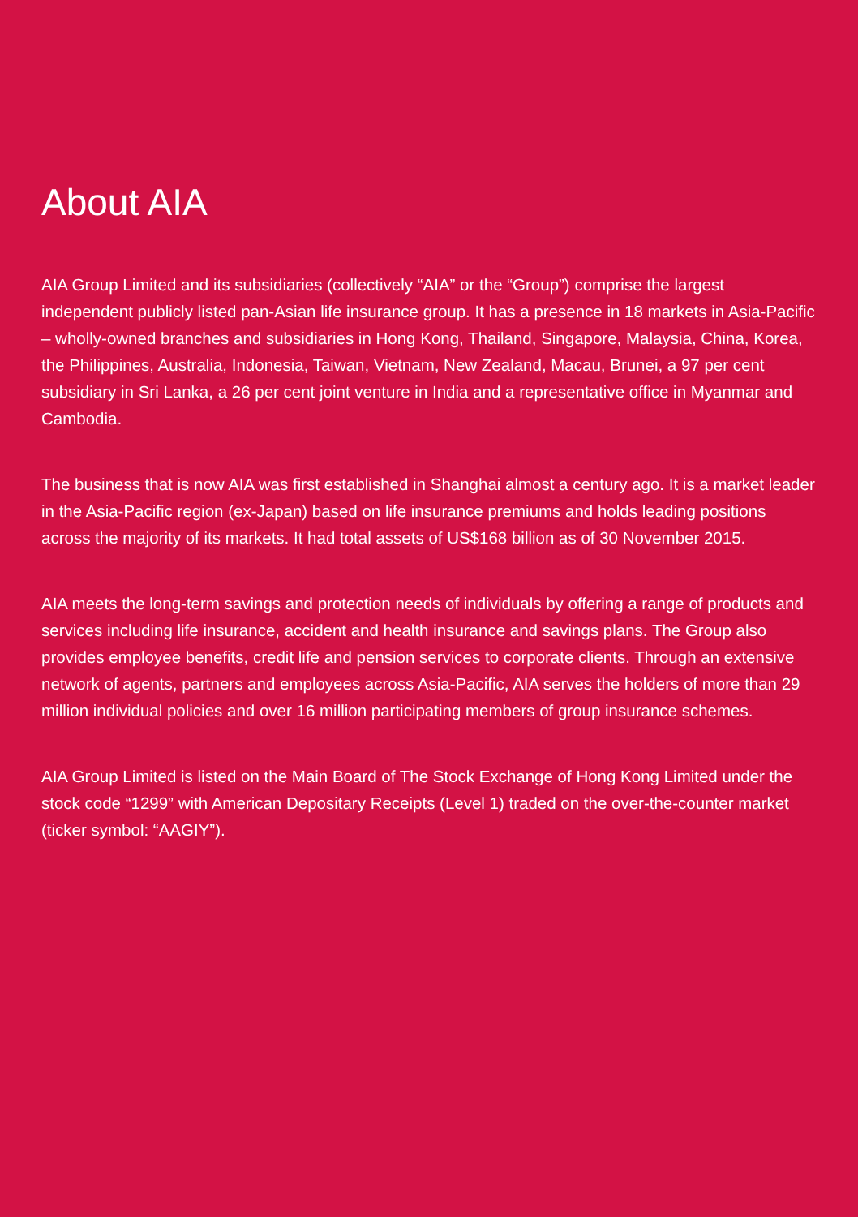About AIA
AIA Group Limited and its subsidiaries (collectively “AIA” or the “Group”) comprise the largest independent publicly listed pan-Asian life insurance group. It has a presence in 18 markets in Asia-Pacific – wholly-owned branches and subsidiaries in Hong Kong, Thailand, Singapore, Malaysia, China, Korea, the Philippines, Australia, Indonesia, Taiwan, Vietnam, New Zealand, Macau, Brunei, a 97 per cent subsidiary in Sri Lanka, a 26 per cent joint venture in India and a representative office in Myanmar and Cambodia.
The business that is now AIA was first established in Shanghai almost a century ago. It is a market leader in the Asia-Pacific region (ex-Japan) based on life insurance premiums and holds leading positions across the majority of its markets. It had total assets of US$168 billion as of 30 November 2015.
AIA meets the long-term savings and protection needs of individuals by offering a range of products and services including life insurance, accident and health insurance and savings plans. The Group also provides employee benefits, credit life and pension services to corporate clients. Through an extensive network of agents, partners and employees across Asia-Pacific, AIA serves the holders of more than 29 million individual policies and over 16 million participating members of group insurance schemes.
AIA Group Limited is listed on the Main Board of The Stock Exchange of Hong Kong Limited under the stock code “1299” with American Depositary Receipts (Level 1) traded on the over-the-counter market (ticker symbol: “AAGIY”).